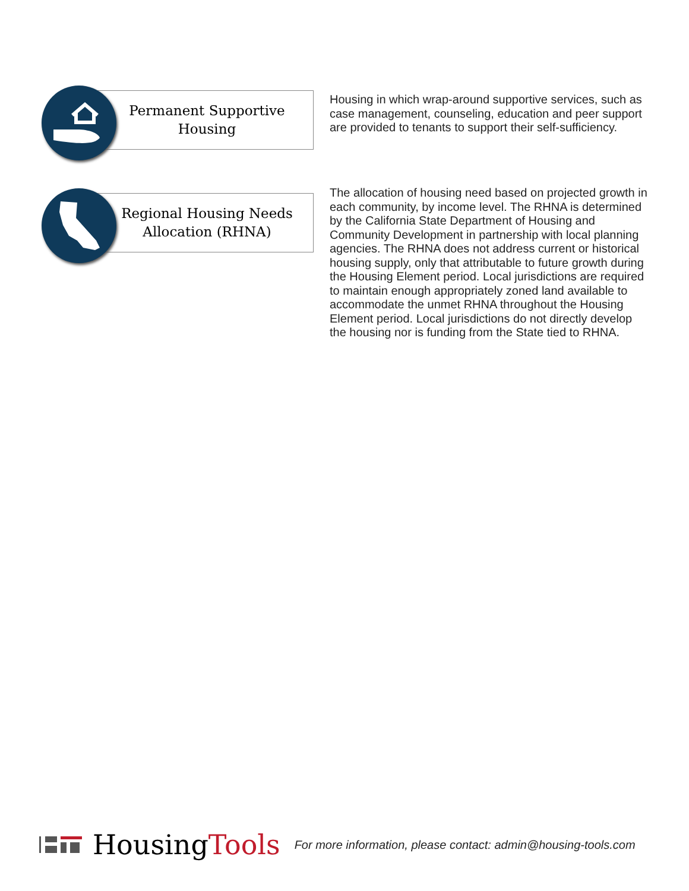Permanent Supportive
Housing
Housing in which wrap-around supportive services, such as case management, counseling, education and peer support are provided to tenants to support their self-sufficiency.
Regional Housing Needs
Allocation (RHNA)
The allocation of housing need based on projected growth in each community, by income level. The RHNA is determined by the California State Department of Housing and Community Development in partnership with local planning agencies. The RHNA does not address current or historical housing supply, only that attributable to future growth during the Housing Element period. Local jurisdictions are required to maintain enough appropriately zoned land available to accommodate the unmet RHNA throughout the Housing Element period. Local jurisdictions do not directly develop the housing nor is funding from the State tied to RHNA.
HousingTools For more information, please contact: admin@housing-tools.com